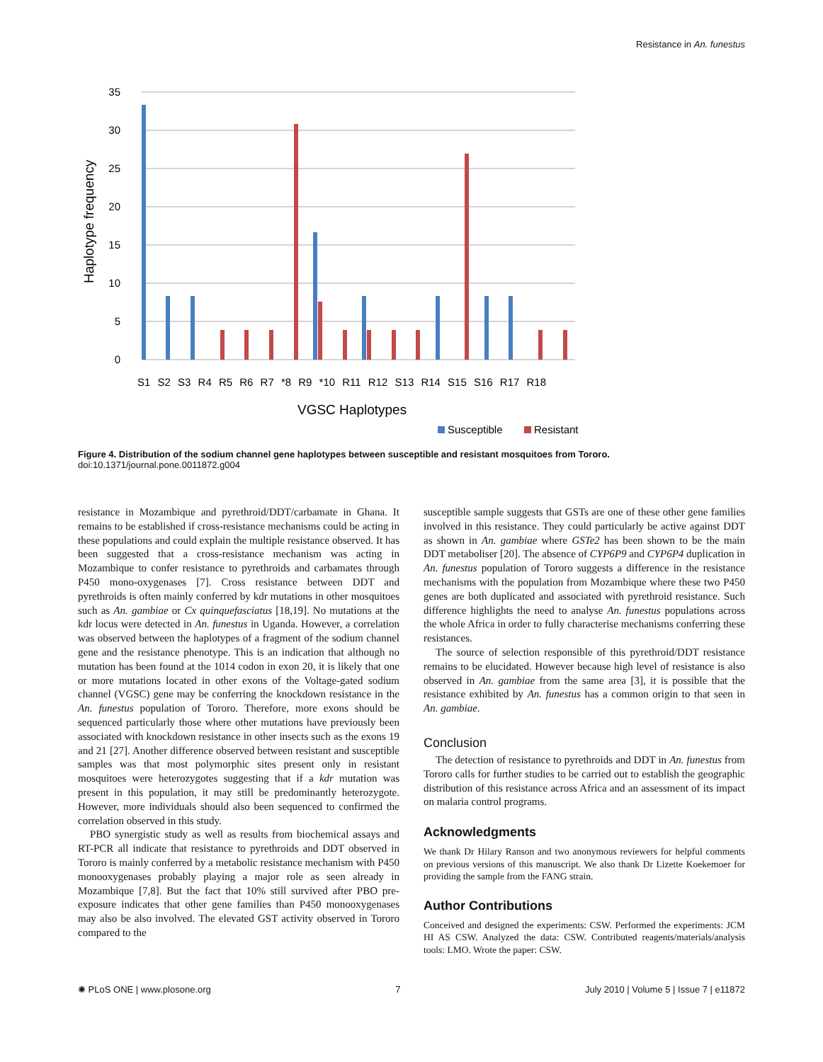Resistance in An. funestus
35
30
25
20
15
10
5
0
Haplotype frequency
S1 S2 S3 R4 R5 R6 R7 *8 R9 *10 R11 R12 S13 R14 S15 S16 R17 R18
VGSC Haplotypes
Susceptible
Resistant
Figure 4. Distribution of the sodium channel gene haplotypes between susceptible and resistant mosquitoes from Tororo.
doi:10.1371/journal.pone.0011872.g004
resistance in Mozambique and pyrethroid/DDT/carbamate in Ghana. It remains to be established if cross-resistance mechanisms could be acting in these populations and could explain the multiple resistance observed. It has been suggested that a cross-resistance mechanism was acting in Mozambique to confer resistance to pyrethroids and carbamates through P450 mono-oxygenases [7]. Cross resistance between DDT and pyrethroids is often mainly conferred by kdr mutations in other mosquitoes such as An. gambiae or Cx quinquefasciatus [18,19]. No mutations at the kdr locus were detected in An. funestus in Uganda. However, a correlation was observed between the haplotypes of a fragment of the sodium channel gene and the resistance phenotype. This is an indication that although no mutation has been found at the 1014 codon in exon 20, it is likely that one or more mutations located in other exons of the Voltage-gated sodium channel (VGSC) gene may be conferring the knockdown resistance in the An. funestus population of Tororo. Therefore, more exons should be sequenced particularly those where other mutations have previously been associated with knockdown resistance in other insects such as the exons 19 and 21 [27]. Another difference observed between resistant and susceptible samples was that most polymorphic sites present only in resistant mosquitoes were heterozygotes suggesting that if a kdr mutation was present in this population, it may still be predominantly heterozygote. However, more individuals should also been sequenced to confirmed the correlation observed in this study.
PBO synergistic study as well as results from biochemical assays and RT-PCR all indicate that resistance to pyrethroids and DDT observed in Tororo is mainly conferred by a metabolic resistance mechanism with P450 monooxygenases probably playing a major role as seen already in Mozambique [7,8]. But the fact that 10% still survived after PBO pre-exposure indicates that other gene families than P450 monooxygenases may also be also involved. The elevated GST activity observed in Tororo compared to the
susceptible sample suggests that GSTs are one of these other gene families involved in this resistance. They could particularly be active against DDT as shown in An. gambiae where GSTe2 has been shown to be the main DDT metaboliser [20]. The absence of CYP6P9 and CYP6P4 duplication in An. funestus population of Tororo suggests a difference in the resistance mechanisms with the population from Mozambique where these two P450 genes are both duplicated and associated with pyrethroid resistance. Such difference highlights the need to analyse An. funestus populations across the whole Africa in order to fully characterise mechanisms conferring these resistances.
The source of selection responsible of this pyrethroid/DDT resistance remains to be elucidated. However because high level of resistance is also observed in An. gambiae from the same area [3], it is possible that the resistance exhibited by An. funestus has a common origin to that seen in An. gambiae.
Conclusion
The detection of resistance to pyrethroids and DDT in An. funestus from Tororo calls for further studies to be carried out to establish the geographic distribution of this resistance across Africa and an assessment of its impact on malaria control programs.
Acknowledgments
We thank Dr Hilary Ranson and two anonymous reviewers for helpful comments on previous versions of this manuscript. We also thank Dr Lizette Koekemoer for providing the sample from the FANG strain.
Author Contributions
Conceived and designed the experiments: CSW. Performed the experiments: JCM HI AS CSW. Analyzed the data: CSW. Contributed reagents/materials/analysis tools: LMO. Wrote the paper: CSW.
✺ PLoS ONE | www.plosone.org 7 July 2010 | Volume 5 | Issue 7 | e11872